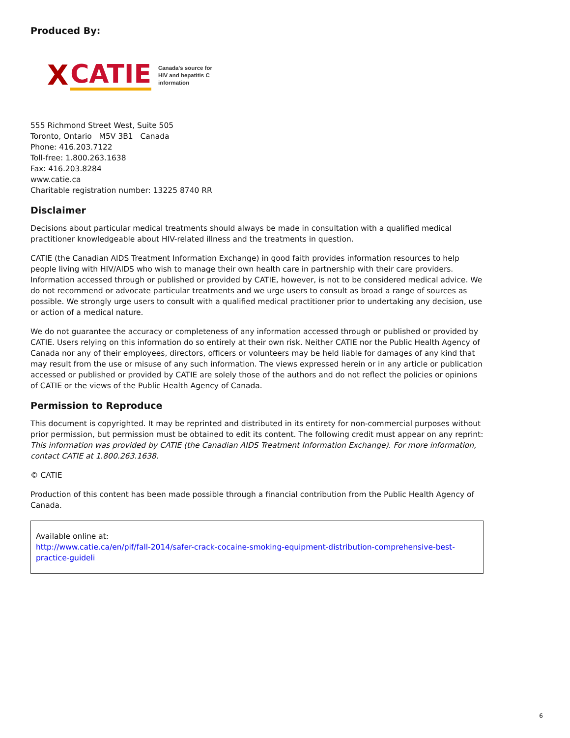Produced By:
X CATIE
Canada's source for
HIV and hepatitis C
information
555 Richmond Street West, Suite 505
Toronto, Ontario M5V 3B1 Canada
Phone: 416.203.7122
Toll-free: 1.800.263.1638
Fax: 416.203.8284
www.catie.ca
Charitable registration number: 13225 8740 RR
Disclaimer
Decisions about particular medical treatments should always be made in consultation with a qualified medical practitioner knowledgeable about HIV-related illness and the treatments in question.
CATIE (the Canadian AIDS Treatment Information Exchange) in good faith provides information resources to help people living with HIV/AIDS who wish to manage their own health care in partnership with their care providers. Information accessed through or published or provided by CATIE, however, is not to be considered medical advice. We do not recommend or advocate particular treatments and we urge users to consult as broad a range of sources as possible. We strongly urge users to consult with a qualified medical practitioner prior to undertaking any decision, use or action of a medical nature.
We do not guarantee the accuracy or completeness of any information accessed through or published or provided by CATIE. Users relying on this information do so entirely at their own risk. Neither CATIE nor the Public Health Agency of Canada nor any of their employees, directors, officers or volunteers may be held liable for damages of any kind that may result from the use or misuse of any such information. The views expressed herein or in any article or publication accessed or published or provided by CATIE are solely those of the authors and do not reflect the policies or opinions of CATIE or the views of the Public Health Agency of Canada.
Permission to Reproduce
This document is copyrighted. It may be reprinted and distributed in its entirety for non-commercial purposes without prior permission, but permission must be obtained to edit its content. The following credit must appear on any reprint: This information was provided by CATIE (the Canadian AIDS Treatment Information Exchange). For more information, contact CATIE at 1.800.263.1638.
© CATIE
Production of this content has been made possible through a financial contribution from the Public Health Agency of Canada.
Available online at:
http://www.catie.ca/en/pif/fall-2014/safer-crack-cocaine-smoking-equipment-distribution-comprehensive-best-practice-guideli
6